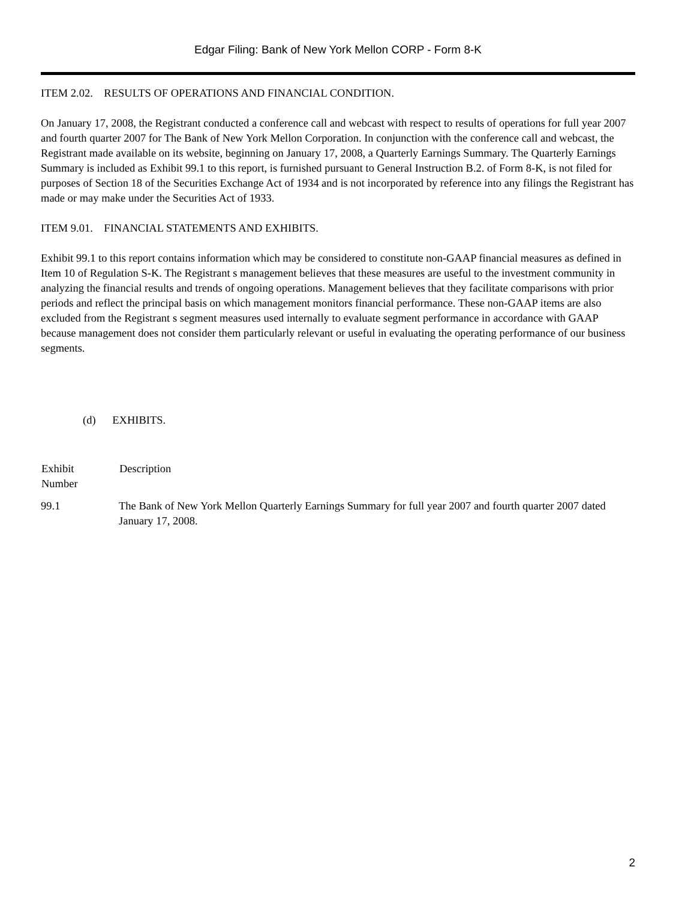Edgar Filing: Bank of New York Mellon CORP - Form 8-K
ITEM 2.02. RESULTS OF OPERATIONS AND FINANCIAL CONDITION.
On January 17, 2008, the Registrant conducted a conference call and webcast with respect to results of operations for full year 2007 and fourth quarter 2007 for The Bank of New York Mellon Corporation. In conjunction with the conference call and webcast, the Registrant made available on its website, beginning on January 17, 2008, a Quarterly Earnings Summary. The Quarterly Earnings Summary is included as Exhibit 99.1 to this report, is furnished pursuant to General Instruction B.2. of Form 8-K, is not filed for purposes of Section 18 of the Securities Exchange Act of 1934 and is not incorporated by reference into any filings the Registrant has made or may make under the Securities Act of 1933.
ITEM 9.01. FINANCIAL STATEMENTS AND EXHIBITS.
Exhibit 99.1 to this report contains information which may be considered to constitute non-GAAP financial measures as defined in Item 10 of Regulation S-K. The Registrant s management believes that these measures are useful to the investment community in analyzing the financial results and trends of ongoing operations. Management believes that they facilitate comparisons with prior periods and reflect the principal basis on which management monitors financial performance. These non-GAAP items are also excluded from the Registrant s segment measures used internally to evaluate segment performance in accordance with GAAP because management does not consider them particularly relevant or useful in evaluating the operating performance of our business segments.
(d) EXHIBITS.
| Exhibit Number | Description |
| --- | --- |
| 99.1 | The Bank of New York Mellon Quarterly Earnings Summary for full year 2007 and fourth quarter 2007 dated January 17, 2008. |
2